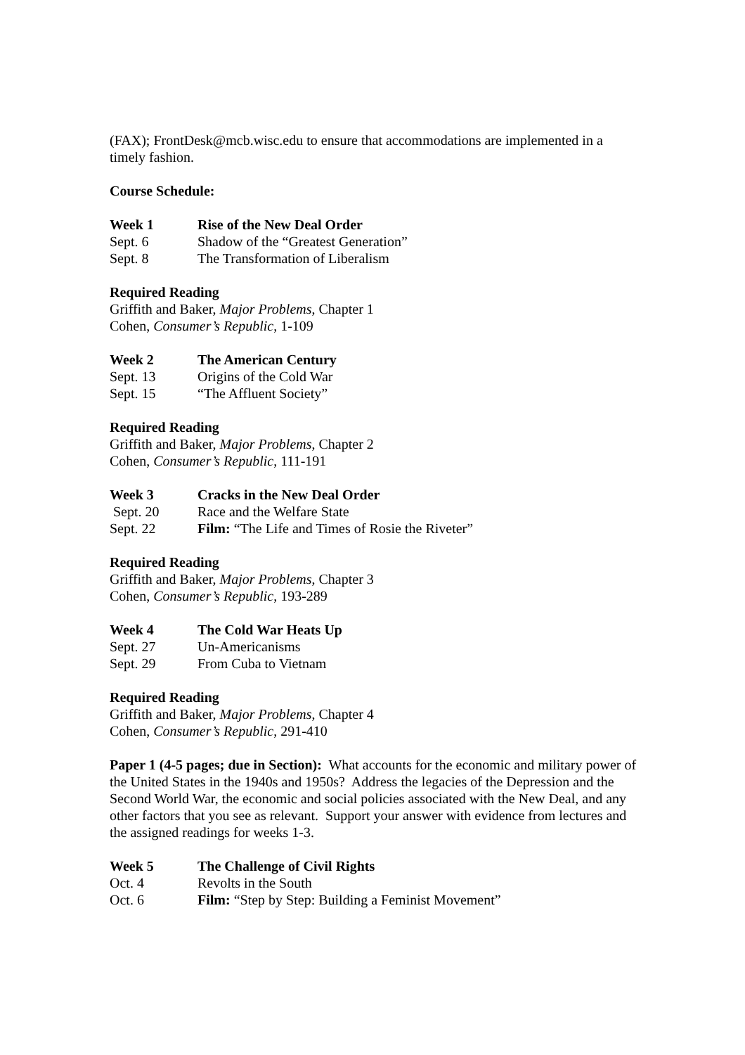(FAX); FrontDesk@mcb.wisc.edu to ensure that accommodations are implemented in a timely fashion.
Course Schedule:
Week 1 Rise of the New Deal Order
Sept. 6 Shadow of the “Greatest Generation”
Sept. 8 The Transformation of Liberalism
Required Reading
Griffith and Baker, Major Problems, Chapter 1
Cohen, Consumer’s Republic, 1-109
Week 2 The American Century
Sept. 13 Origins of the Cold War
Sept. 15 “The Affluent Society”
Required Reading
Griffith and Baker, Major Problems, Chapter 2
Cohen, Consumer’s Republic, 111-191
Week 3 Cracks in the New Deal Order
Sept. 20 Race and the Welfare State
Sept. 22 Film: “The Life and Times of Rosie the Riveter”
Required Reading
Griffith and Baker, Major Problems, Chapter 3
Cohen, Consumer’s Republic, 193-289
Week 4 The Cold War Heats Up
Sept. 27 Un-Americanisms
Sept. 29 From Cuba to Vietnam
Required Reading
Griffith and Baker, Major Problems, Chapter 4
Cohen, Consumer’s Republic, 291-410
Paper 1 (4-5 pages; due in Section): What accounts for the economic and military power of the United States in the 1940s and 1950s? Address the legacies of the Depression and the Second World War, the economic and social policies associated with the New Deal, and any other factors that you see as relevant. Support your answer with evidence from lectures and the assigned readings for weeks 1-3.
Week 5 The Challenge of Civil Rights
Oct. 4 Revolts in the South
Oct. 6 Film: “Step by Step: Building a Feminist Movement”